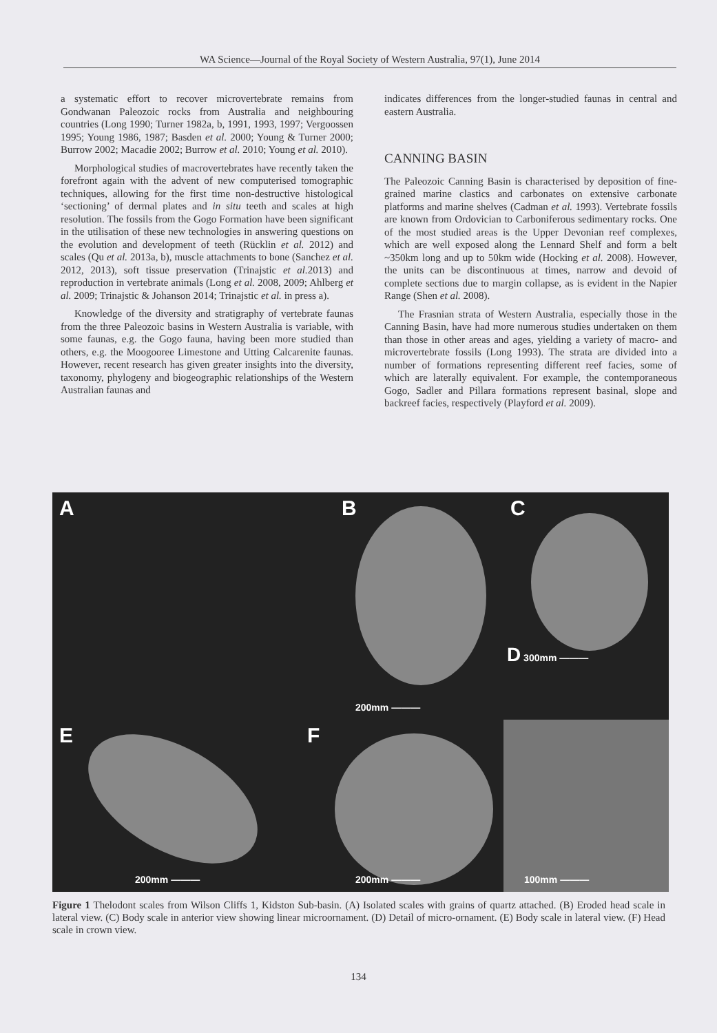WA Science—Journal of the Royal Society of Western Australia, 97(1), June 2014
a systematic effort to recover microvertebrate remains from Gondwanan Paleozoic rocks from Australia and neighbouring countries (Long 1990; Turner 1982a, b, 1991, 1993, 1997; Vergoossen 1995; Young 1986, 1987; Basden et al. 2000; Young & Turner 2000; Burrow 2002; Macadie 2002; Burrow et al. 2010; Young et al. 2010).
Morphological studies of macrovertebrates have recently taken the forefront again with the advent of new computerised tomographic techniques, allowing for the first time non-destructive histological ‘sectioning’ of dermal plates and in situ teeth and scales at high resolution. The fossils from the Gogo Formation have been significant in the utilisation of these new technologies in answering questions on the evolution and development of teeth (Rücklin et al. 2012) and scales (Qu et al. 2013a, b), muscle attachments to bone (Sanchez et al. 2012, 2013), soft tissue preservation (Trinajstic et al. 2013) and reproduction in vertebrate animals (Long et al. 2008, 2009; Ahlberg et al. 2009; Trinajstic & Johanson 2014; Trinajstic et al. in press a).
Knowledge of the diversity and stratigraphy of vertebrate faunas from the three Paleozoic basins in Western Australia is variable, with some faunas, e.g. the Gogo fauna, having been more studied than others, e.g. the Moogooree Limestone and Utting Calcarenite faunas. However, recent research has given greater insights into the diversity, taxonomy, phylogeny and biogeographic relationships of the Western Australian faunas and
indicates differences from the longer-studied faunas in central and eastern Australia.
CANNING BASIN
The Paleozoic Canning Basin is characterised by deposition of fine-grained marine clastics and carbonates on extensive carbonate platforms and marine shelves (Cadman et al. 1993). Vertebrate fossils are known from Ordovician to Carboniferous sedimentary rocks. One of the most studied areas is the Upper Devonian reef complexes, which are well exposed along the Lennard Shelf and form a belt ~350km long and up to 50km wide (Hocking et al. 2008). However, the units can be discontinuous at times, narrow and devoid of complete sections due to margin collapse, as is evident in the Napier Range (Shen et al. 2008).
The Frasnian strata of Western Australia, especially those in the Canning Basin, have had more numerous studies undertaken on them than those in other areas and ages, yielding a variety of macro- and microvertebrate fossils (Long 1993). The strata are divided into a number of formations representing different reef facies, some of which are laterally equivalent. For example, the contemporaneous Gogo, Sadler and Pillara formations represent basinal, slope and backreef facies, respectively (Playford et al. 2009).
A
B
200mm ———
C
D 300mm ———
E
200mm ———
F
200mm ———
100mm ———
Figure 1 Thelodont scales from Wilson Cliffs 1, Kidston Sub-basin. (A) Isolated scales with grains of quartz attached. (B) Eroded head scale in lateral view. (C) Body scale in anterior view showing linear microornament. (D) Detail of micro-ornament. (E) Body scale in lateral view. (F) Head scale in crown view.
134